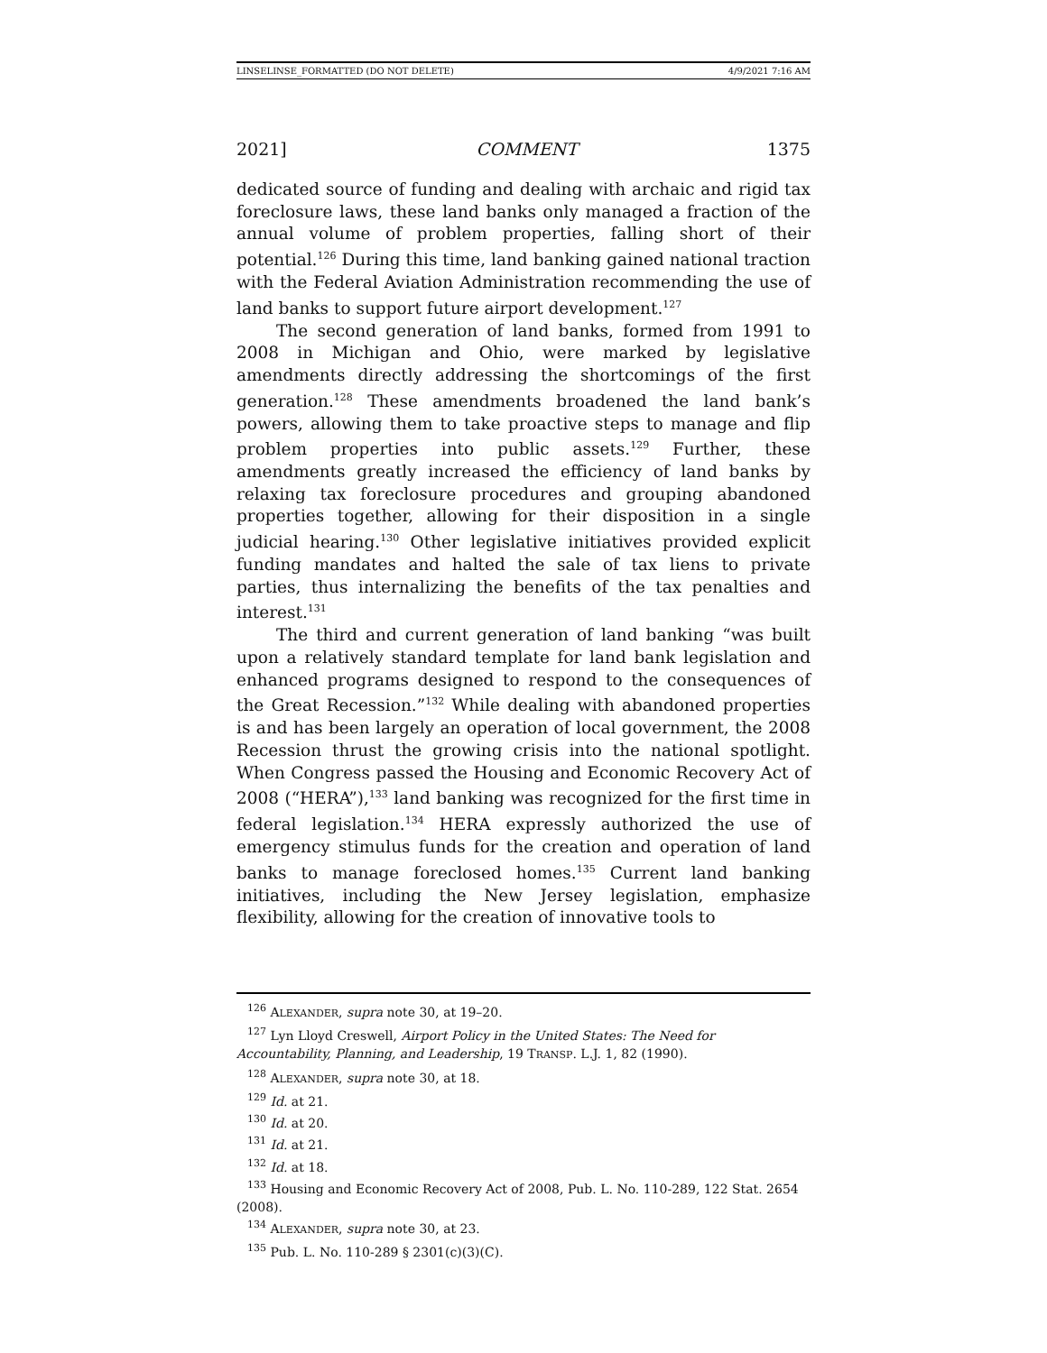LINSELINSE_FORMATTED (DO NOT DELETE) 4/9/2021 7:16 AM
2021] COMMENT 1375
dedicated source of funding and dealing with archaic and rigid tax foreclosure laws, these land banks only managed a fraction of the annual volume of problem properties, falling short of their potential.<sup>126</sup> During this time, land banking gained national traction with the Federal Aviation Administration recommending the use of land banks to support future airport development.<sup>127</sup>
The second generation of land banks, formed from 1991 to 2008 in Michigan and Ohio, were marked by legislative amendments directly addressing the shortcomings of the first generation.<sup>128</sup> These amendments broadened the land bank’s powers, allowing them to take proactive steps to manage and flip problem properties into public assets.<sup>129</sup> Further, these amendments greatly increased the efficiency of land banks by relaxing tax foreclosure procedures and grouping abandoned properties together, allowing for their disposition in a single judicial hearing.<sup>130</sup> Other legislative initiatives provided explicit funding mandates and halted the sale of tax liens to private parties, thus internalizing the benefits of the tax penalties and interest.<sup>131</sup>
The third and current generation of land banking “was built upon a relatively standard template for land bank legislation and enhanced programs designed to respond to the consequences of the Great Recession.”<sup>132</sup> While dealing with abandoned properties is and has been largely an operation of local government, the 2008 Recession thrust the growing crisis into the national spotlight. When Congress passed the Housing and Economic Recovery Act of 2008 (“HERA”),<sup>133</sup> land banking was recognized for the first time in federal legislation.<sup>134</sup> HERA expressly authorized the use of emergency stimulus funds for the creation and operation of land banks to manage foreclosed homes.<sup>135</sup> Current land banking initiatives, including the New Jersey legislation, emphasize flexibility, allowing for the creation of innovative tools to
<sup>126</sup> ALEXANDER, supra note 30, at 19–20.
<sup>127</sup> Lyn Lloyd Creswell, Airport Policy in the United States: The Need for Accountability, Planning, and Leadership, 19 TRANSP. L.J. 1, 82 (1990).
<sup>128</sup> ALEXANDER, supra note 30, at 18.
<sup>129</sup> Id. at 21.
<sup>130</sup> Id. at 20.
<sup>131</sup> Id. at 21.
<sup>132</sup> Id. at 18.
<sup>133</sup> Housing and Economic Recovery Act of 2008, Pub. L. No. 110-289, 122 Stat. 2654 (2008).
<sup>134</sup> ALEXANDER, supra note 30, at 23.
<sup>135</sup> Pub. L. No. 110-289 § 2301(c)(3)(C).